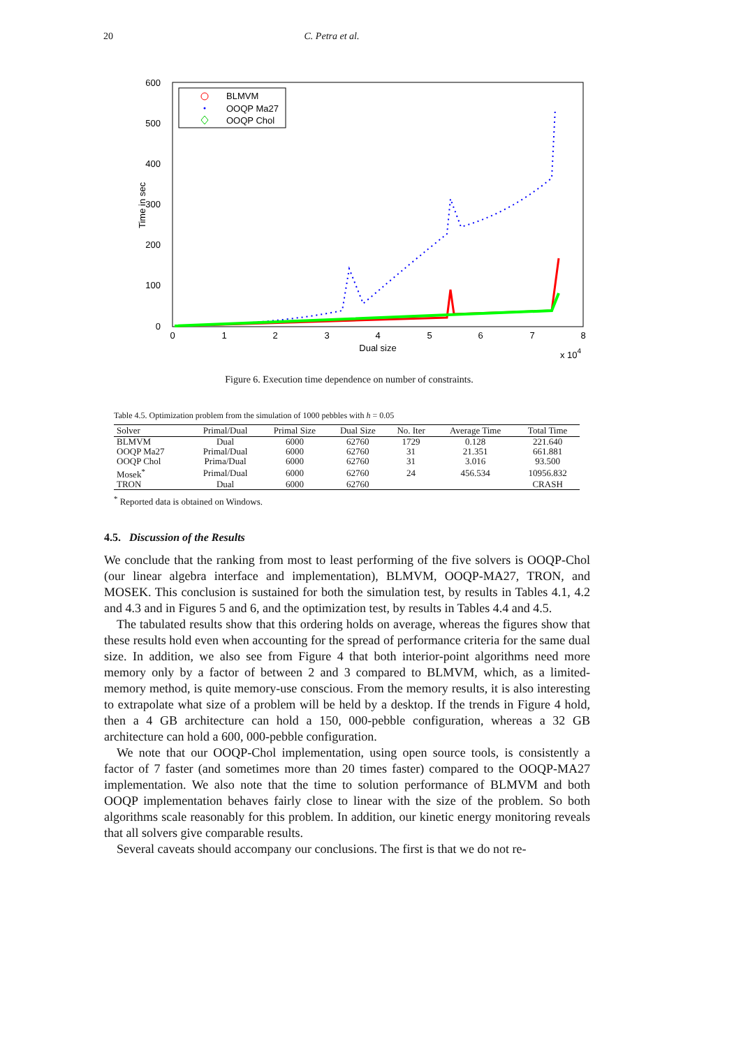20 C. Petra et al.
600
500
400
300
200
100
0
0
1
2
3
4
5
6
7
8
Dual size
x 104
Time in sec
BLMVM
OOQP Ma27
OOQP Chol
Figure 6. Execution time dependence on number of constraints.
Table 4.5. Optimization problem from the simulation of 1000 pebbles with h = 0.05
| Solver | Primal/Dual | Primal Size | Dual Size | No. Iter | Average Time | Total Time |
| --- | --- | --- | --- | --- | --- | --- |
| BLMVM | Dual | 6000 | 62760 | 1729 | 0.128 | 221.640 |
| OOQP Ma27 | Primal/Dual | 6000 | 62760 | 31 | 21.351 | 661.881 |
| OOQP Chol | Prima/Dual | 6000 | 62760 | 31 | 3.016 | 93.500 |
| Mosek<sup>*</sup> | Primal/Dual | 6000 | 62760 | 24 | 456.534 | 10956.832 |
| TRON | Dual | 6000 | 62760 | | | CRASH |
<sup>*</sup> Reported data is obtained on Windows.
4.5. Discussion of the Results
We conclude that the ranking from most to least performing of the five solvers is OOQP-Chol (our linear algebra interface and implementation), BLMVM, OOQP-MA27, TRON, and MOSEK. This conclusion is sustained for both the simulation test, by results in Tables 4.1, 4.2 and 4.3 and in Figures 5 and 6, and the optimization test, by results in Tables 4.4 and 4.5.
The tabulated results show that this ordering holds on average, whereas the figures show that these results hold even when accounting for the spread of performance criteria for the same dual size. In addition, we also see from Figure 4 that both interior-point algorithms need more memory only by a factor of between 2 and 3 compared to BLMVM, which, as a limited-memory method, is quite memory-use conscious. From the memory results, it is also interesting to extrapolate what size of a problem will be held by a desktop. If the trends in Figure 4 hold, then a 4 GB architecture can hold a 150, 000-pebble configuration, whereas a 32 GB architecture can hold a 600, 000-pebble configuration.
We note that our OOQP-Chol implementation, using open source tools, is consistently a factor of 7 faster (and sometimes more than 20 times faster) compared to the OOQP-MA27 implementation. We also note that the time to solution performance of BLMVM and both OOQP implementation behaves fairly close to linear with the size of the problem. So both algorithms scale reasonably for this problem. In addition, our kinetic energy monitoring reveals that all solvers give comparable results.
Several caveats should accompany our conclusions. The first is that we do not re-